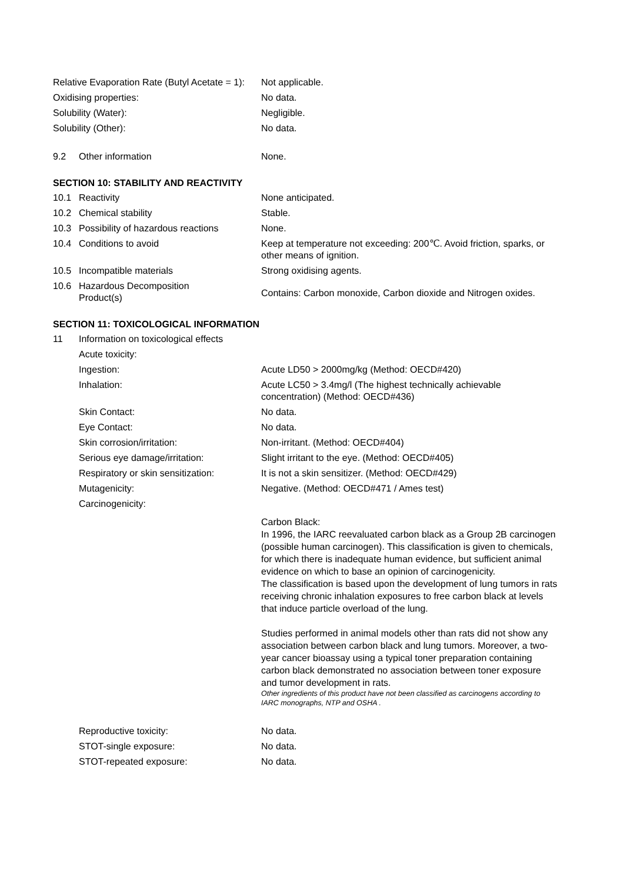Relative Evaporation Rate (Butyl Acetate = 1):
Not applicable.
Oxidising properties: No data.
Solubility (Water): Negligible.
Solubility (Other): No data.
9.2 Other information None.
SECTION 10: STABILITY AND REACTIVITY
10.1 Reactivity None anticipated.
10.2 Chemical stability Stable.
10.3 Possibility of hazardous reactions
None.
10.4 Conditions to avoid Keep at temperature not exceeding: 200℃. Avoid friction, sparks, or other means of ignition.
10.5 Incompatible materials Strong oxidising agents.
10.6 Hazardous Decomposition
Product(s)
Contains: Carbon monoxide, Carbon dioxide and Nitrogen oxides.
SECTION 11: TOXICOLOGICAL INFORMATION
11 Information on toxicological effects
Acute toxicity:
Ingestion: Acute LD50 > 2000mg/kg (Method: OECD#420)
Inhalation: Acute LC50 > 3.4mg/l (The highest technically achievable concentration) (Method: OECD#436)
Skin Contact: No data.
Eye Contact: No data.
Skin corrosion/irritation: Non-irritant. (Method: OECD#404)
Serious eye damage/irritation: Slight irritant to the eye. (Method: OECD#405)
Respiratory or skin sensitization:
It is not a skin sensitizer. (Method: OECD#429)
Mutagenicity: Negative. (Method: OECD#471 / Ames test)
Carcinogenicity:
Carbon Black:
In 1996, the IARC reevaluated carbon black as a Group 2B carcinogen (possible human carcinogen). This classification is given to chemicals, for which there is inadequate human evidence, but sufficient animal evidence on which to base an opinion of carcinogenicity.
The classification is based upon the development of lung tumors in rats receiving chronic inhalation exposures to free carbon black at levels that induce particle overload of the lung.
Studies performed in animal models other than rats did not show any association between carbon black and lung tumors. Moreover, a two-year cancer bioassay using a typical toner preparation containing carbon black demonstrated no association between toner exposure and tumor development in rats.
Other ingredients of this product have not been classified as carcinogens according to IARC monographs, NTP and OSHA .
Reproductive toxicity: No data.
STOT-single exposure: No data.
STOT-repeated exposure: No data.